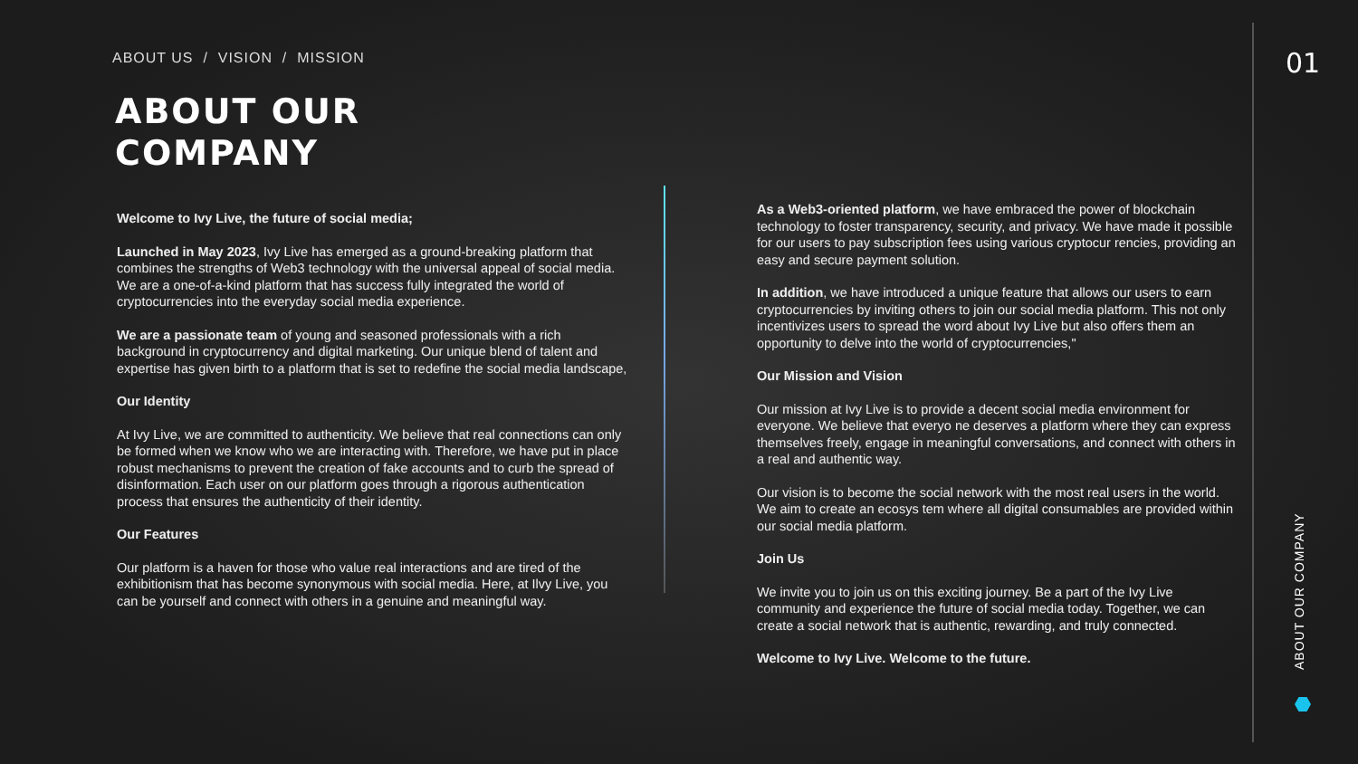ABOUT US / VISION / MISSION
ABOUT OUR
COMPANY
Welcome to Ivy Live, the future of social media;
Launched in May 2023, Ivy Live has emerged as a ground-breaking platform that combines the strengths of Web3 technology with the universal appeal of social media. We are a one-of-a-kind platform that has success fully integrated the world of cryptocurrencies into the everyday social media experience.
We are a passionate team of young and seasoned professionals with a rich background in cryptocurrency and digital marketing. Our unique blend of talent and expertise has given birth to a platform that is set to redefine the social media landscape,
Our Identity
At Ivy Live, we are committed to authenticity. We believe that real connections can only be formed when we know who we are interacting with. Therefore, we have put in place robust mechanisms to prevent the creation of fake accounts and to curb the spread of disinformation. Each user on our platform goes through a rigorous authentication process that ensures the authenticity of their identity.
Our Features
Our platform is a haven for those who value real interactions and are tired of the exhibitionism that has become synonymous with social media. Here, at Ilvy Live, you can be yourself and connect with others in a genuine and meaningful way.
As a Web3-oriented platform, we have embraced the power of blockchain technology to foster transparency, security, and privacy. We have made it possible for our users to pay subscription fees using various cryptocur rencies, providing an easy and secure payment solution.
In addition, we have introduced a unique feature that allows our users to earn cryptocurrencies by inviting others to join our social media platform. This not only incentivizes users to spread the word about Ivy Live but also offers them an opportunity to delve into the world of cryptocurrencies,"
Our Mission and Vision
Our mission at Ivy Live is to provide a decent social media environment for everyone. We believe that everyo ne deserves a platform where they can express themselves freely, engage in meaningful conversations, and connect with others in a real and authentic way.
Our vision is to become the social network with the most real users in the world. We aim to create an ecosys tem where all digital consumables are provided within our social media platform.
Join Us
We invite you to join us on this exciting journey. Be a part of the Ivy Live community and experience the future of social media today. Together, we can create a social network that is authentic, rewarding, and truly connected.
Welcome to Ivy Live. Welcome to the future.
01
ABOUT OUR COMPANY